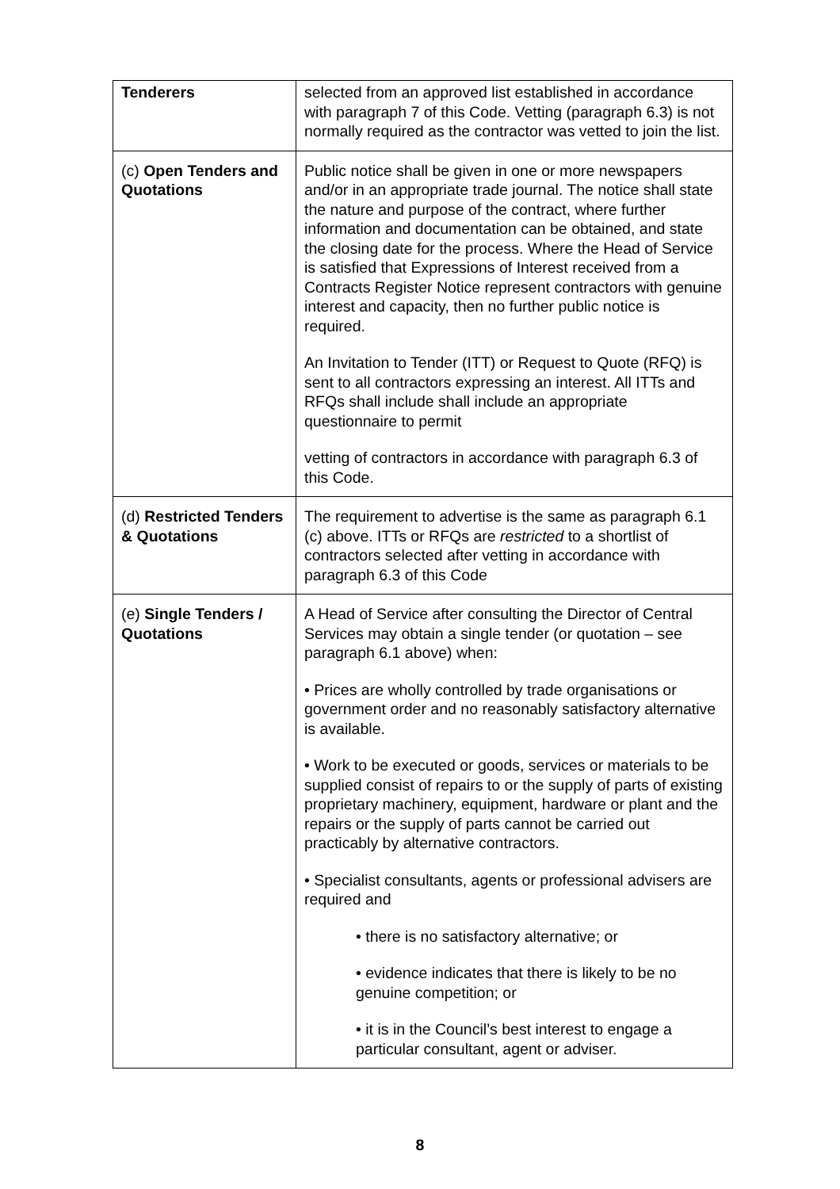| Tenderers | selected from an approved list established in accordance with paragraph 7 of this Code. Vetting (paragraph 6.3) is not normally required as the contractor was vetted to join the list. |
| (c) Open Tenders and Quotations | Public notice shall be given in one or more newspapers and/or in an appropriate trade journal. The notice shall state the nature and purpose of the contract, where further information and documentation can be obtained, and state the closing date for the process. Where the Head of Service is satisfied that Expressions of Interest received from a Contracts Register Notice represent contractors with genuine interest and capacity, then no further public notice is required. An Invitation to Tender (ITT) or Request to Quote (RFQ) is sent to all contractors expressing an interest. All ITTs and RFQs shall include shall include an appropriate questionnaire to permit vetting of contractors in accordance with paragraph 6.3 of this Code. |
| (d) Restricted Tenders & Quotations | The requirement to advertise is the same as paragraph 6.1 (c) above. ITTs or RFQs are restricted to a shortlist of contractors selected after vetting in accordance with paragraph 6.3 of this Code |
| (e) Single Tenders / Quotations | A Head of Service after consulting the Director of Central Services may obtain a single tender (or quotation – see paragraph 6.1 above) when: • Prices are wholly controlled by trade organisations or government order and no reasonably satisfactory alternative is available. • Work to be executed or goods, services or materials to be supplied consist of repairs to or the supply of parts of existing proprietary machinery, equipment, hardware or plant and the repairs or the supply of parts cannot be carried out practicably by alternative contractors. • Specialist consultants, agents or professional advisers are required and • there is no satisfactory alternative; or • evidence indicates that there is likely to be no genuine competition; or • it is in the Council’s best interest to engage a particular consultant, agent or adviser. |
8